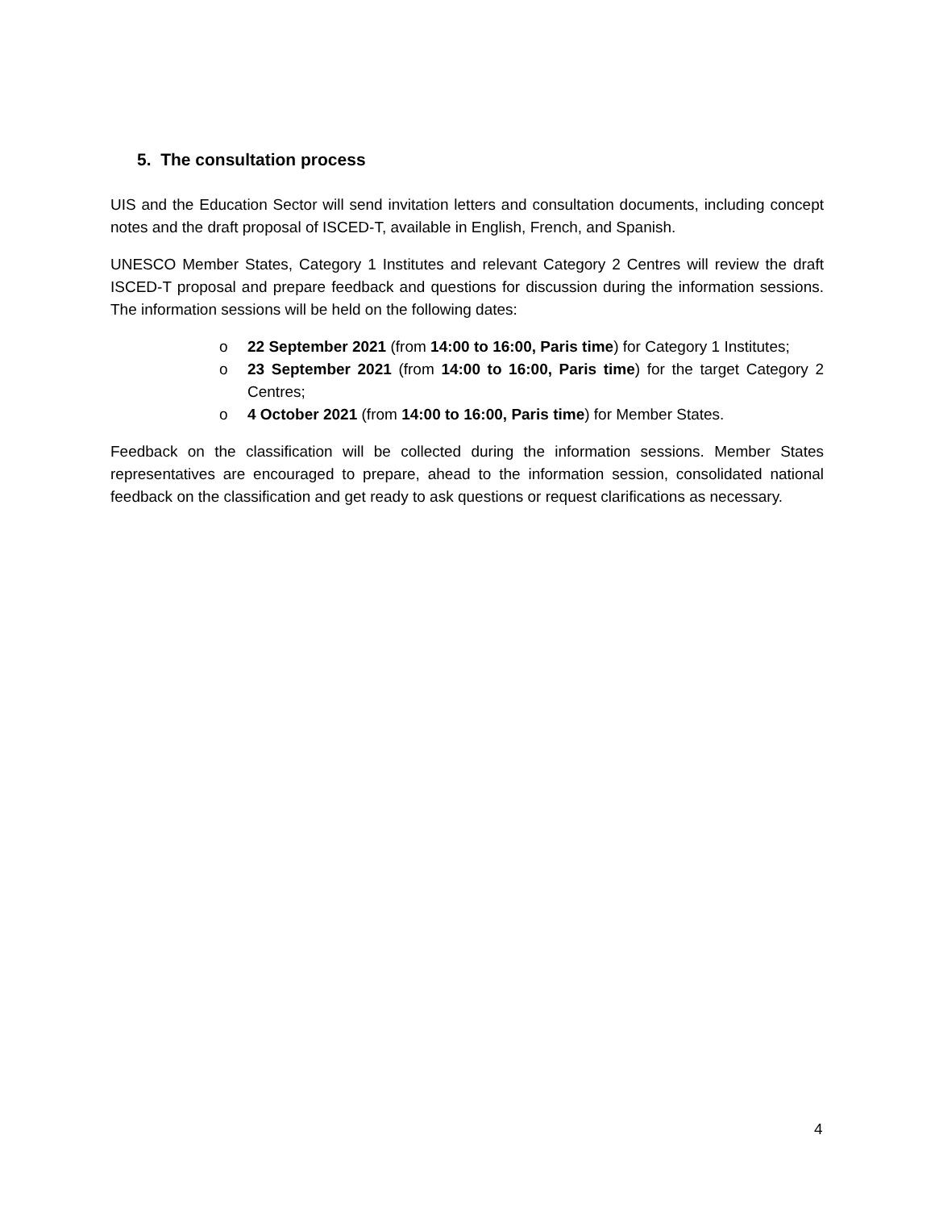5. The consultation process
UIS and the Education Sector will send invitation letters and consultation documents, including concept notes and the draft proposal of ISCED-T, available in English, French, and Spanish.
UNESCO Member States, Category 1 Institutes and relevant Category 2 Centres will review the draft ISCED-T proposal and prepare feedback and questions for discussion during the information sessions. The information sessions will be held on the following dates:
o 22 September 2021 (from 14:00 to 16:00, Paris time) for Category 1 Institutes;
o 23 September 2021 (from 14:00 to 16:00, Paris time) for the target Category 2 Centres;
o 4 October 2021 (from 14:00 to 16:00, Paris time) for Member States.
Feedback on the classification will be collected during the information sessions. Member States representatives are encouraged to prepare, ahead to the information session, consolidated national feedback on the classification and get ready to ask questions or request clarifications as necessary.
4